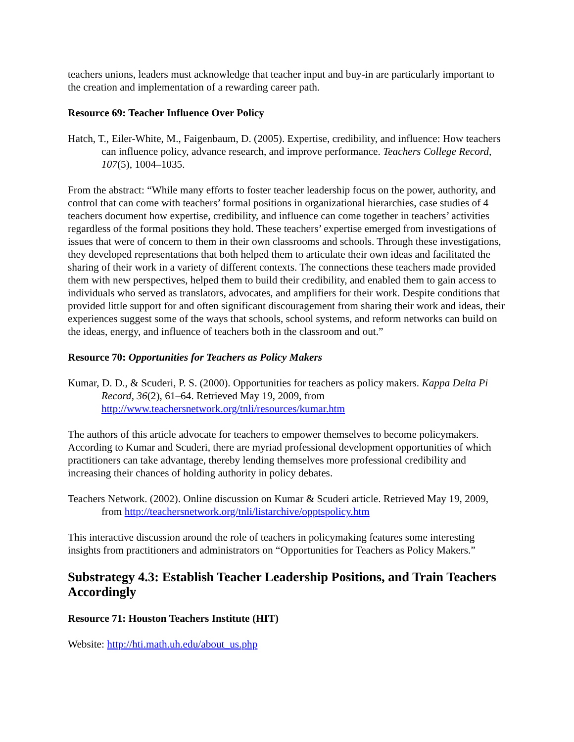teachers unions, leaders must acknowledge that teacher input and buy-in are particularly important to the creation and implementation of a rewarding career path.
Resource 69: Teacher Influence Over Policy
Hatch, T., Eiler-White, M., Faigenbaum, D. (2005). Expertise, credibility, and influence: How teachers can influence policy, advance research, and improve performance. Teachers College Record, 107(5), 1004–1035.
From the abstract: “While many efforts to foster teacher leadership focus on the power, authority, and control that can come with teachers’ formal positions in organizational hierarchies, case studies of 4 teachers document how expertise, credibility, and influence can come together in teachers’ activities regardless of the formal positions they hold. These teachers’ expertise emerged from investigations of issues that were of concern to them in their own classrooms and schools. Through these investigations, they developed representations that both helped them to articulate their own ideas and facilitated the sharing of their work in a variety of different contexts. The connections these teachers made provided them with new perspectives, helped them to build their credibility, and enabled them to gain access to individuals who served as translators, advocates, and amplifiers for their work. Despite conditions that provided little support for and often significant discouragement from sharing their work and ideas, their experiences suggest some of the ways that schools, school systems, and reform networks can build on the ideas, energy, and influence of teachers both in the classroom and out.”
Resource 70: Opportunities for Teachers as Policy Makers
Kumar, D. D., & Scuderi, P. S. (2000). Opportunities for teachers as policy makers. Kappa Delta Pi Record, 36(2), 61–64. Retrieved May 19, 2009, from http://www.teachersnetwork.org/tnli/resources/kumar.htm
The authors of this article advocate for teachers to empower themselves to become policymakers. According to Kumar and Scuderi, there are myriad professional development opportunities of which practitioners can take advantage, thereby lending themselves more professional credibility and increasing their chances of holding authority in policy debates.
Teachers Network. (2002). Online discussion on Kumar & Scuderi article. Retrieved May 19, 2009, from http://teachersnetwork.org/tnli/listarchive/opptspolicy.htm
This interactive discussion around the role of teachers in policymaking features some interesting insights from practitioners and administrators on “Opportunities for Teachers as Policy Makers.”
Substrategy 4.3: Establish Teacher Leadership Positions, and Train Teachers Accordingly
Resource 71: Houston Teachers Institute (HIT)
Website: http://hti.math.uh.edu/about_us.php